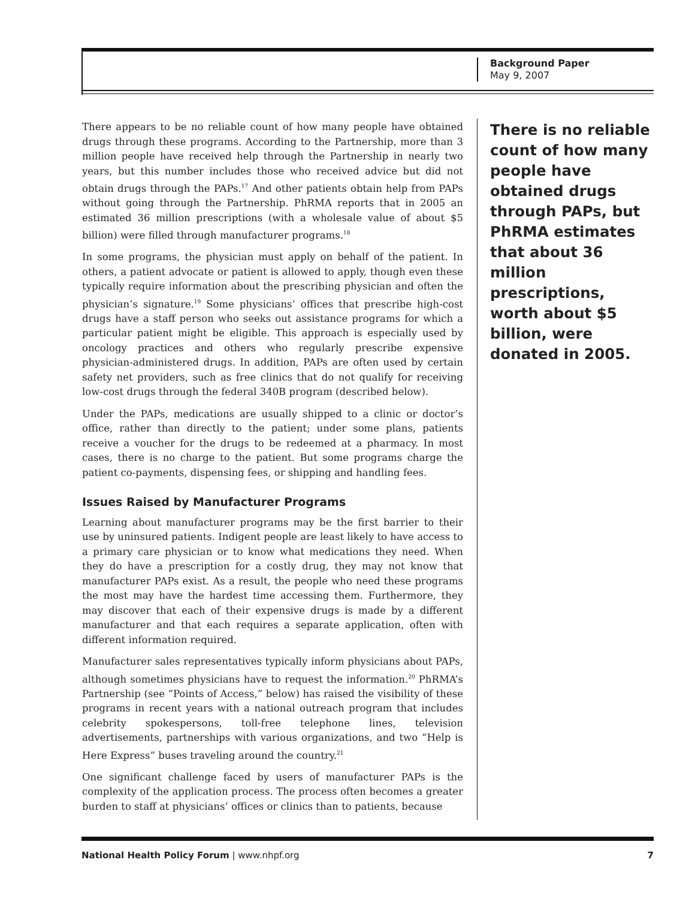Background Paper
May 9, 2007
There appears to be no reliable count of how many people have obtained drugs through these programs. According to the Partnership, more than 3 million people have received help through the Partnership in nearly two years, but this number includes those who received advice but did not obtain drugs through the PAPs.<sup>17</sup> And other patients obtain help from PAPs without going through the Partnership. PhRMA reports that in 2005 an estimated 36 million prescriptions (with a wholesale value of about $5 billion) were filled through manufacturer programs.<sup>18</sup>
In some programs, the physician must apply on behalf of the patient. In others, a patient advocate or patient is allowed to apply, though even these typically require information about the prescribing physician and often the physician’s signature.<sup>19</sup> Some physicians’ offices that prescribe high-cost drugs have a staff person who seeks out assistance programs for which a particular patient might be eligible. This approach is especially used by oncology practices and others who regularly prescribe expensive physician-administered drugs. In addition, PAPs are often used by certain safety net providers, such as free clinics that do not qualify for receiving low-cost drugs through the federal 340B program (described below).
Under the PAPs, medications are usually shipped to a clinic or doctor’s office, rather than directly to the patient; under some plans, patients receive a voucher for the drugs to be redeemed at a pharmacy. In most cases, there is no charge to the patient. But some programs charge the patient co-payments, dispensing fees, or shipping and handling fees.
Issues Raised by Manufacturer Programs
Learning about manufacturer programs may be the first barrier to their use by uninsured patients. Indigent people are least likely to have access to a primary care physician or to know what medications they need. When they do have a prescription for a costly drug, they may not know that manufacturer PAPs exist. As a result, the people who need these programs the most may have the hardest time accessing them. Furthermore, they may discover that each of their expensive drugs is made by a different manufacturer and that each requires a separate application, often with different information required.
Manufacturer sales representatives typically inform physicians about PAPs, although sometimes physicians have to request the information.<sup>20</sup> PhRMA’s Partnership (see “Points of Access,” below) has raised the visibility of these programs in recent years with a national outreach program that includes celebrity spokespersons, toll-free telephone lines, television advertisements, partnerships with various organizations, and two “Help is Here Express” buses traveling around the country.<sup>21</sup>
One significant challenge faced by users of manufacturer PAPs is the complexity of the application process. The process often becomes a greater burden to staff at physicians’ offices or clinics than to patients, because
There is no reliable count of how many people have obtained drugs through PAPs, but PhRMA estimates that about 36 million prescriptions, worth about $5 billion, were donated in 2005.
National Health Policy Forum | www.nhpf.org 7